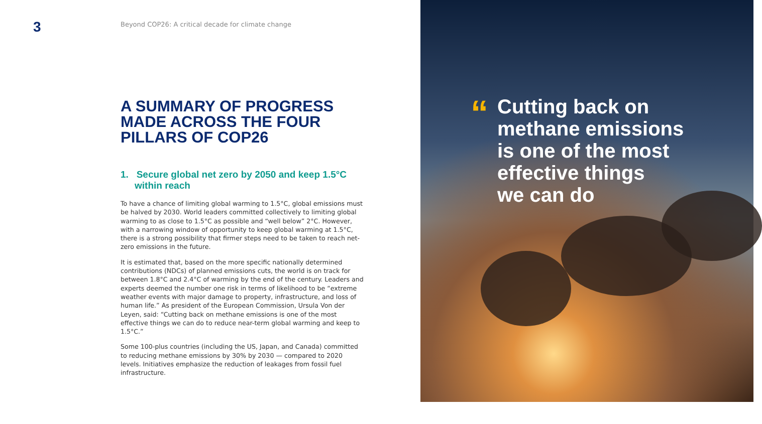3
Beyond COP26: A critical decade for climate change
A SUMMARY OF PROGRESS MADE ACROSS THE FOUR PILLARS OF COP26
1. Secure global net zero by 2050 and keep 1.5°C within reach
To have a chance of limiting global warming to 1.5°C, global emissions must be halved by 2030. World leaders committed collectively to limiting global warming to as close to 1.5°C as possible and “well below” 2°C. However, with a narrowing window of opportunity to keep global warming at 1.5°C, there is a strong possibility that firmer steps need to be taken to reach net-zero emissions in the future.
It is estimated that, based on the more specific nationally determined contributions (NDCs) of planned emissions cuts, the world is on track for between 1.8°C and 2.4°C of warming by the end of the century. Leaders and experts deemed the number one risk in terms of likelihood to be “extreme weather events with major damage to property, infrastructure, and loss of human life.” As president of the European Commission, Ursula Von der Leyen, said: “Cutting back on methane emissions is one of the most effective things we can do to reduce near-term global warming and keep to 1.5°C.”
Some 100-plus countries (including the US, Japan, and Canada) committed to reducing methane emissions by 30% by 2030 — compared to 2020 levels. Initiatives emphasize the reduction of leakages from fossil fuel infrastructure.
“
Cutting back on
methane emissions
is one of the most
effective things
we can do